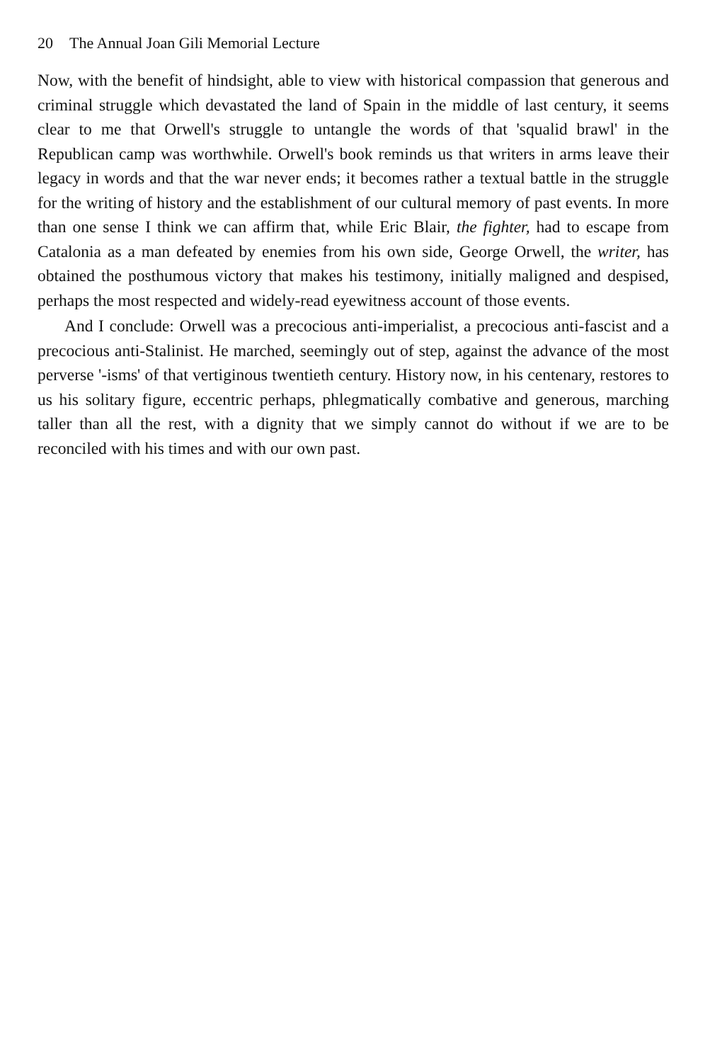20 The Annual Joan Gili Memorial Lecture
Now, with the benefit of hindsight, able to view with historical compassion that generous and criminal struggle which devastated the land of Spain in the middle of last century, it seems clear to me that Orwell's struggle to untangle the words of that 'squalid brawl' in the Republican camp was worthwhile. Orwell's book reminds us that writers in arms leave their legacy in words and that the war never ends; it becomes rather a textual battle in the struggle for the writing of history and the establishment of our cultural memory of past events. In more than one sense I think we can affirm that, while Eric Blair, the fighter, had to escape from Catalonia as a man defeated by enemies from his own side, George Orwell, the writer, has obtained the posthumous victory that makes his testimony, initially maligned and despised, perhaps the most respected and widely-read eyewitness account of those events.
And I conclude: Orwell was a precocious anti-imperialist, a precocious anti-fascist and a precocious anti-Stalinist. He marched, seemingly out of step, against the advance of the most perverse '-isms' of that vertiginous twentieth century. History now, in his centenary, restores to us his solitary figure, eccentric perhaps, phlegmatically combative and generous, marching taller than all the rest, with a dignity that we simply cannot do without if we are to be reconciled with his times and with our own past.